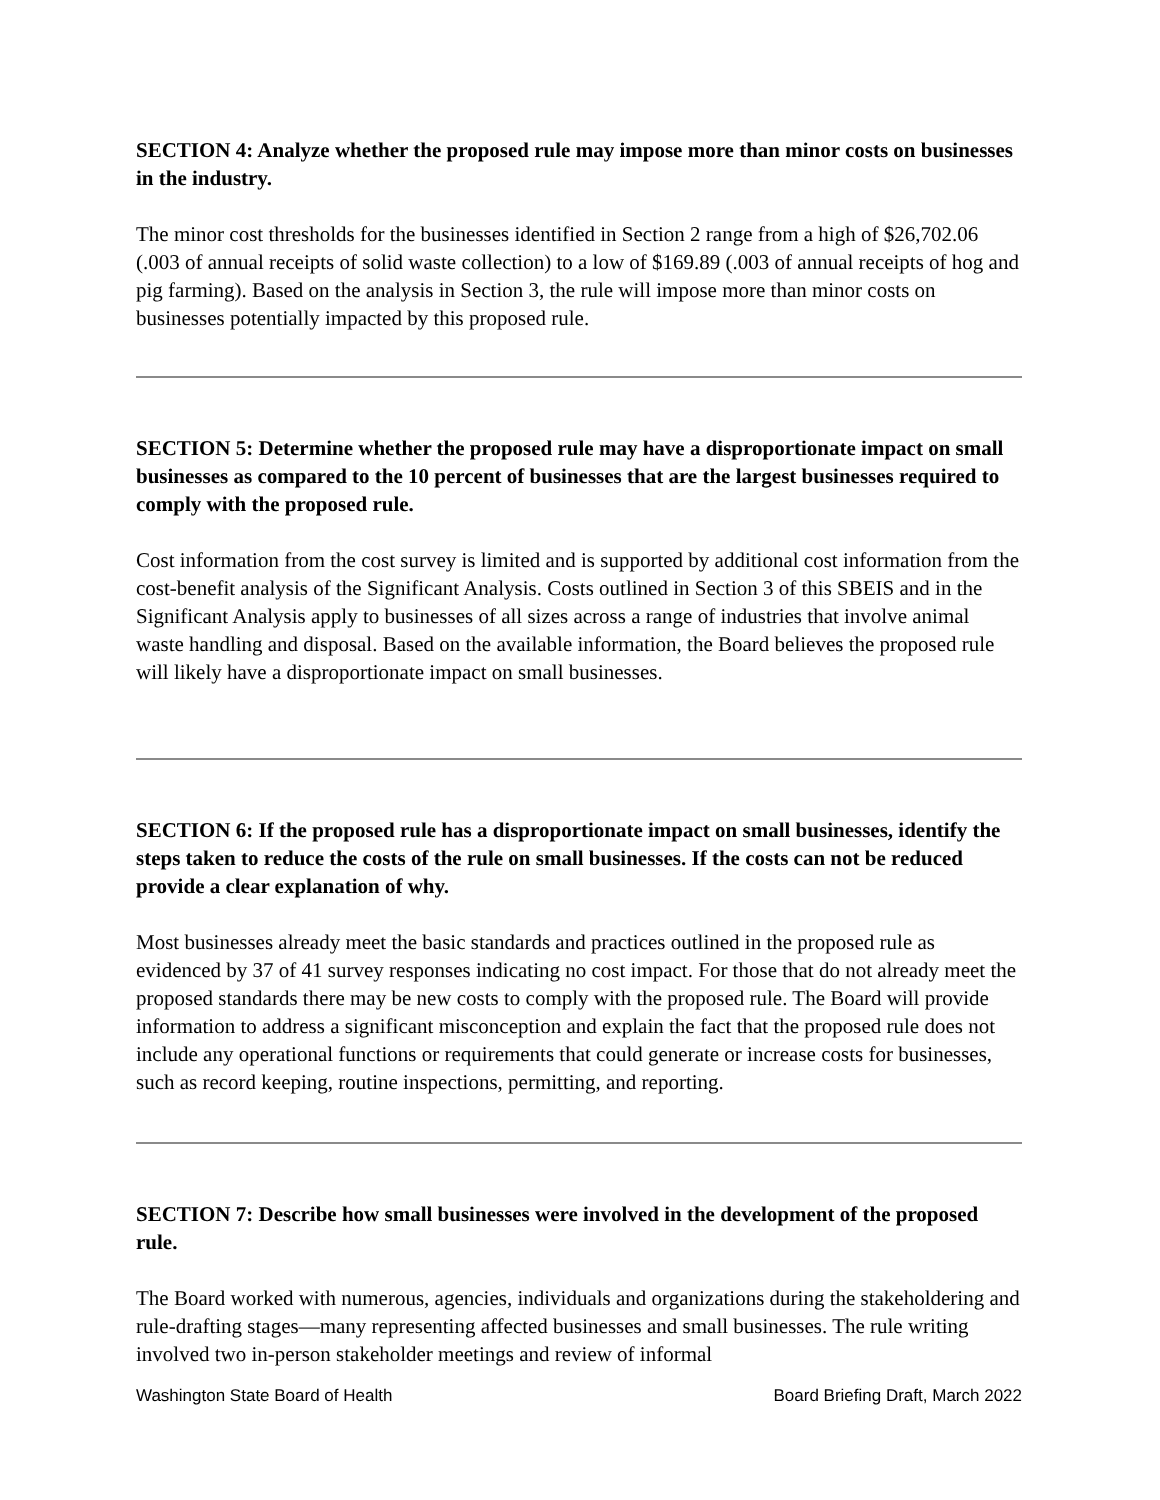SECTION 4: Analyze whether the proposed rule may impose more than minor costs on businesses in the industry.
The minor cost thresholds for the businesses identified in Section 2 range from a high of $26,702.06 (.003 of annual receipts of solid waste collection) to a low of $169.89 (.003 of annual receipts of hog and pig farming). Based on the analysis in Section 3, the rule will impose more than minor costs on businesses potentially impacted by this proposed rule.
SECTION 5: Determine whether the proposed rule may have a disproportionate impact on small businesses as compared to the 10 percent of businesses that are the largest businesses required to comply with the proposed rule.
Cost information from the cost survey is limited and is supported by additional cost information from the cost-benefit analysis of the Significant Analysis. Costs outlined in Section 3 of this SBEIS and in the Significant Analysis apply to businesses of all sizes across a range of industries that involve animal waste handling and disposal. Based on the available information, the Board believes the proposed rule will likely have a disproportionate impact on small businesses.
SECTION 6: If the proposed rule has a disproportionate impact on small businesses, identify the steps taken to reduce the costs of the rule on small businesses. If the costs can not be reduced provide a clear explanation of why.
Most businesses already meet the basic standards and practices outlined in the proposed rule as evidenced by 37 of 41 survey responses indicating no cost impact. For those that do not already meet the proposed standards there may be new costs to comply with the proposed rule. The Board will provide information to address a significant misconception and explain the fact that the proposed rule does not include any operational functions or requirements that could generate or increase costs for businesses, such as record keeping, routine inspections, permitting, and reporting.
SECTION 7: Describe how small businesses were involved in the development of the proposed rule.
The Board worked with numerous, agencies, individuals and organizations during the stakeholdering and rule-drafting stages—many representing affected businesses and small businesses. The rule writing involved two in-person stakeholder meetings and review of informal
Washington State Board of Health Board Briefing Draft, March 2022